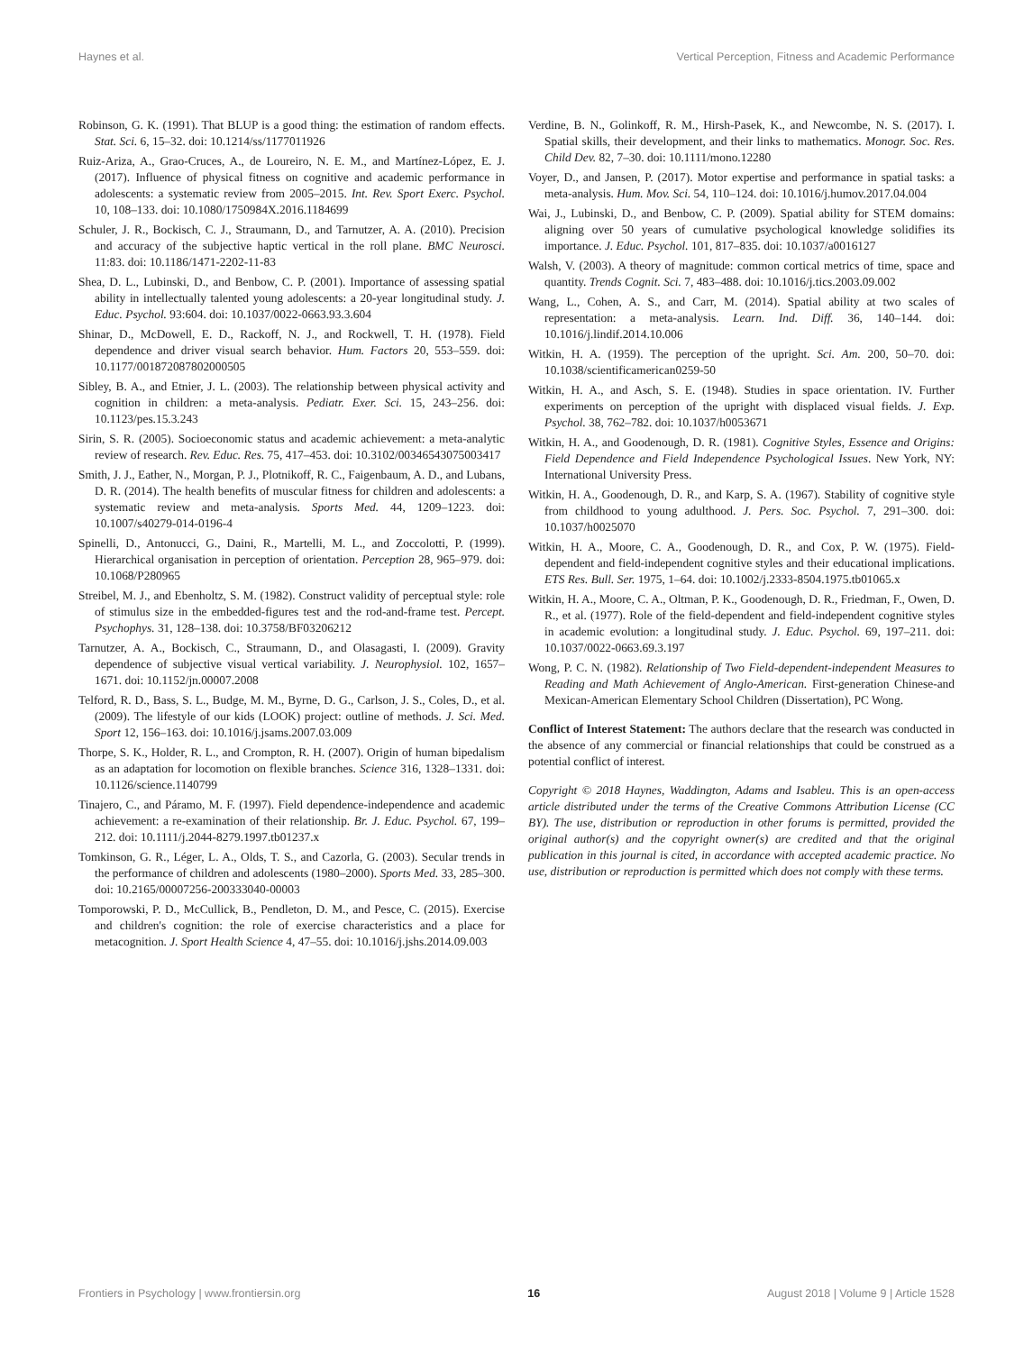Haynes et al. Vertical Perception, Fitness and Academic Performance
Robinson, G. K. (1991). That BLUP is a good thing: the estimation of random effects. Stat. Sci. 6, 15–32. doi: 10.1214/ss/1177011926
Ruiz-Ariza, A., Grao-Cruces, A., de Loureiro, N. E. M., and Martínez-López, E. J. (2017). Influence of physical fitness on cognitive and academic performance in adolescents: a systematic review from 2005–2015. Int. Rev. Sport Exerc. Psychol. 10, 108–133. doi: 10.1080/1750984X.2016.1184699
Schuler, J. R., Bockisch, C. J., Straumann, D., and Tarnutzer, A. A. (2010). Precision and accuracy of the subjective haptic vertical in the roll plane. BMC Neurosci. 11:83. doi: 10.1186/1471-2202-11-83
Shea, D. L., Lubinski, D., and Benbow, C. P. (2001). Importance of assessing spatial ability in intellectually talented young adolescents: a 20-year longitudinal study. J. Educ. Psychol. 93:604. doi: 10.1037/0022-0663.93.3.604
Shinar, D., McDowell, E. D., Rackoff, N. J., and Rockwell, T. H. (1978). Field dependence and driver visual search behavior. Hum. Factors 20, 553–559. doi: 10.1177/001872087802000505
Sibley, B. A., and Etnier, J. L. (2003). The relationship between physical activity and cognition in children: a meta-analysis. Pediatr. Exer. Sci. 15, 243–256. doi: 10.1123/pes.15.3.243
Sirin, S. R. (2005). Socioeconomic status and academic achievement: a meta-analytic review of research. Rev. Educ. Res. 75, 417–453. doi: 10.3102/00346543075003417
Smith, J. J., Eather, N., Morgan, P. J., Plotnikoff, R. C., Faigenbaum, A. D., and Lubans, D. R. (2014). The health benefits of muscular fitness for children and adolescents: a systematic review and meta-analysis. Sports Med. 44, 1209–1223. doi: 10.1007/s40279-014-0196-4
Spinelli, D., Antonucci, G., Daini, R., Martelli, M. L., and Zoccolotti, P. (1999). Hierarchical organisation in perception of orientation. Perception 28, 965–979. doi: 10.1068/P280965
Streibel, M. J., and Ebenholtz, S. M. (1982). Construct validity of perceptual style: role of stimulus size in the embedded-figures test and the rod-and-frame test. Percept. Psychophys. 31, 128–138. doi: 10.3758/BF03206212
Tarnutzer, A. A., Bockisch, C., Straumann, D., and Olasagasti, I. (2009). Gravity dependence of subjective visual vertical variability. J. Neurophysiol. 102, 1657–1671. doi: 10.1152/jn.00007.2008
Telford, R. D., Bass, S. L., Budge, M. M., Byrne, D. G., Carlson, J. S., Coles, D., et al. (2009). The lifestyle of our kids (LOOK) project: outline of methods. J. Sci. Med. Sport 12, 156–163. doi: 10.1016/j.jsams.2007.03.009
Thorpe, S. K., Holder, R. L., and Crompton, R. H. (2007). Origin of human bipedalism as an adaptation for locomotion on flexible branches. Science 316, 1328–1331. doi: 10.1126/science.1140799
Tinajero, C., and Páramo, M. F. (1997). Field dependence-independence and academic achievement: a re-examination of their relationship. Br. J. Educ. Psychol. 67, 199–212. doi: 10.1111/j.2044-8279.1997.tb01237.x
Tomkinson, G. R., Léger, L. A., Olds, T. S., and Cazorla, G. (2003). Secular trends in the performance of children and adolescents (1980–2000). Sports Med. 33, 285–300. doi: 10.2165/00007256-200333040-00003
Tomporowski, P. D., McCullick, B., Pendleton, D. M., and Pesce, C. (2015). Exercise and children's cognition: the role of exercise characteristics and a place for metacognition. J. Sport Health Science 4, 47–55. doi: 10.1016/j.jshs.2014.09.003
Verdine, B. N., Golinkoff, R. M., Hirsh-Pasek, K., and Newcombe, N. S. (2017). I. Spatial skills, their development, and their links to mathematics. Monogr. Soc. Res. Child Dev. 82, 7–30. doi: 10.1111/mono.12280
Voyer, D., and Jansen, P. (2017). Motor expertise and performance in spatial tasks: a meta-analysis. Hum. Mov. Sci. 54, 110–124. doi: 10.1016/j.humov.2017.04.004
Wai, J., Lubinski, D., and Benbow, C. P. (2009). Spatial ability for STEM domains: aligning over 50 years of cumulative psychological knowledge solidifies its importance. J. Educ. Psychol. 101, 817–835. doi: 10.1037/a0016127
Walsh, V. (2003). A theory of magnitude: common cortical metrics of time, space and quantity. Trends Cognit. Sci. 7, 483–488. doi: 10.1016/j.tics.2003.09.002
Wang, L., Cohen, A. S., and Carr, M. (2014). Spatial ability at two scales of representation: a meta-analysis. Learn. Ind. Diff. 36, 140–144. doi: 10.1016/j.lindif.2014.10.006
Witkin, H. A. (1959). The perception of the upright. Sci. Am. 200, 50–70. doi: 10.1038/scientificamerican0259-50
Witkin, H. A., and Asch, S. E. (1948). Studies in space orientation. IV. Further experiments on perception of the upright with displaced visual fields. J. Exp. Psychol. 38, 762–782. doi: 10.1037/h0053671
Witkin, H. A., and Goodenough, D. R. (1981). Cognitive Styles, Essence and Origins: Field Dependence and Field Independence Psychological Issues. New York, NY: International University Press.
Witkin, H. A., Goodenough, D. R., and Karp, S. A. (1967). Stability of cognitive style from childhood to young adulthood. J. Pers. Soc. Psychol. 7, 291–300. doi: 10.1037/h0025070
Witkin, H. A., Moore, C. A., Goodenough, D. R., and Cox, P. W. (1975). Field-dependent and field-independent cognitive styles and their educational implications. ETS Res. Bull. Ser. 1975, 1–64. doi: 10.1002/j.2333-8504.1975.tb01065.x
Witkin, H. A., Moore, C. A., Oltman, P. K., Goodenough, D. R., Friedman, F., Owen, D. R., et al. (1977). Role of the field-dependent and field-independent cognitive styles in academic evolution: a longitudinal study. J. Educ. Psychol. 69, 197–211. doi: 10.1037/0022-0663.69.3.197
Wong, P. C. N. (1982). Relationship of Two Field-dependent-independent Measures to Reading and Math Achievement of Anglo-American. First-generation Chinese-and Mexican-American Elementary School Children (Dissertation), PC Wong.
Conflict of Interest Statement: The authors declare that the research was conducted in the absence of any commercial or financial relationships that could be construed as a potential conflict of interest.
Copyright © 2018 Haynes, Waddington, Adams and Isableu. This is an open-access article distributed under the terms of the Creative Commons Attribution License (CC BY). The use, distribution or reproduction in other forums is permitted, provided the original author(s) and the copyright owner(s) are credited and that the original publication in this journal is cited, in accordance with accepted academic practice. No use, distribution or reproduction is permitted which does not comply with these terms.
Frontiers in Psychology | www.frontiersin.org 16 August 2018 | Volume 9 | Article 1528